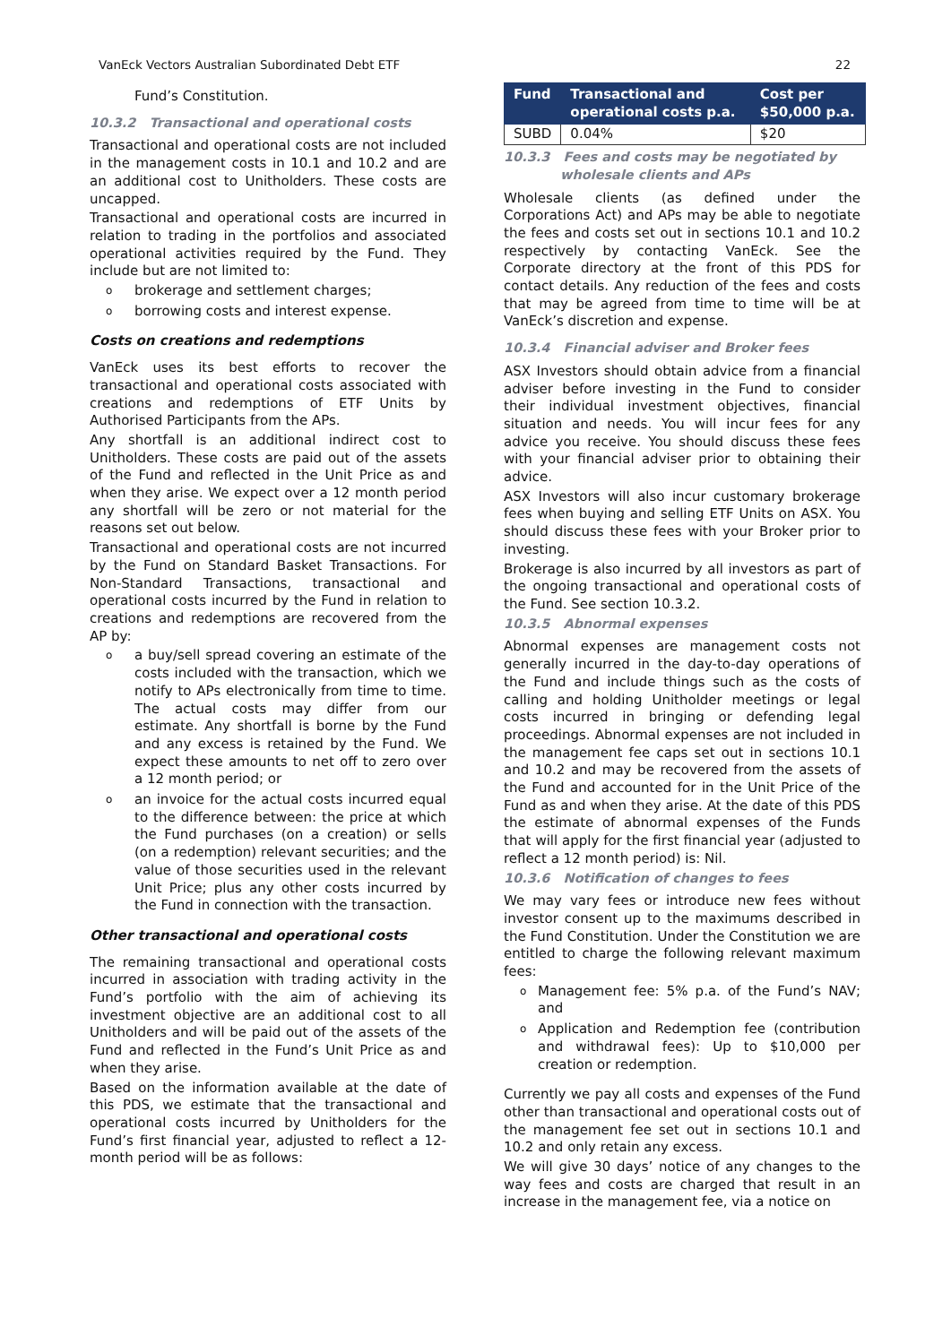VanEck Vectors Australian Subordinated Debt ETF 22
Fund’s Constitution.
10.3.2 Transactional and operational costs
Transactional and operational costs are not included in the management costs in 10.1 and 10.2 and are an additional cost to Unitholders. These costs are uncapped.
Transactional and operational costs are incurred in relation to trading in the portfolios and associated operational activities required by the Fund. They include but are not limited to:
obrokerage and settlement charges;
oborrowing costs and interest expense.
Costs on creations and redemptions
VanEck uses its best efforts to recover the transactional and operational costs associated with creations and redemptions of ETF Units by Authorised Participants from the APs.
Any shortfall is an additional indirect cost to Unitholders. These costs are paid out of the assets of the Fund and reflected in the Unit Price as and when they arise. We expect over a 12 month period any shortfall will be zero or not material for the reasons set out below.
Transactional and operational costs are not incurred by the Fund on Standard Basket Transactions. For Non-Standard Transactions, transactional and operational costs incurred by the Fund in relation to creations and redemptions are recovered from the AP by:
oa buy/sell spread covering an estimate of the costs included with the transaction, which we notify to APs electronically from time to time. The actual costs may differ from our estimate. Any shortfall is borne by the Fund and any excess is retained by the Fund. We expect these amounts to net off to zero over a 12 month period; or
oan invoice for the actual costs incurred equal to the difference between: the price at which the Fund purchases (on a creation) or sells (on a redemption) relevant securities; and the value of those securities used in the relevant Unit Price; plus any other costs incurred by the Fund in connection with the transaction.
Other transactional and operational costs
The remaining transactional and operational costs incurred in association with trading activity in the Fund’s portfolio with the aim of achieving its investment objective are an additional cost to all Unitholders and will be paid out of the assets of the Fund and reflected in the Fund’s Unit Price as and when they arise.
Based on the information available at the date of this PDS, we estimate that the transactional and operational costs incurred by Unitholders for the Fund’s first financial year, adjusted to reflect a 12-month period will be as follows:
| Fund | Transactional and operational costs p.a. | Cost per $50,000 p.a. |
| --- | --- | --- |
| SUBD | 0.04% | $20 |
10.3.3 Fees and costs may be negotiated by
wholesale clients and APs
Wholesale clients (as defined under the Corporations Act) and APs may be able to negotiate the fees and costs set out in sections 10.1 and 10.2 respectively by contacting VanEck. See the Corporate directory at the front of this PDS for contact details. Any reduction of the fees and costs that may be agreed from time to time will be at VanEck’s discretion and expense.
10.3.4 Financial adviser and Broker fees
ASX Investors should obtain advice from a financial adviser before investing in the Fund to consider their individual investment objectives, financial situation and needs. You will incur fees for any advice you receive. You should discuss these fees with your financial adviser prior to obtaining their advice.
ASX Investors will also incur customary brokerage fees when buying and selling ETF Units on ASX. You should discuss these fees with your Broker prior to investing.
Brokerage is also incurred by all investors as part of the ongoing transactional and operational costs of the Fund. See section 10.3.2.
10.3.5 Abnormal expenses
Abnormal expenses are management costs not generally incurred in the day-to-day operations of the Fund and include things such as the costs of calling and holding Unitholder meetings or legal costs incurred in bringing or defending legal proceedings. Abnormal expenses are not included in the management fee caps set out in sections 10.1 and 10.2 and may be recovered from the assets of the Fund and accounted for in the Unit Price of the Fund as and when they arise. At the date of this PDS the estimate of abnormal expenses of the Funds that will apply for the first financial year (adjusted to reflect a 12 month period) is: Nil.
10.3.6 Notification of changes to fees
We may vary fees or introduce new fees without investor consent up to the maximums described in the Fund Constitution. Under the Constitution we are entitled to charge the following relevant maximum fees:
o Management fee: 5% p.a. of the Fund’s NAV; and
o Application and Redemption fee (contribution and withdrawal fees): Up to $10,000 per creation or redemption.
Currently we pay all costs and expenses of the Fund other than transactional and operational costs out of the management fee set out in sections 10.1 and 10.2 and only retain any excess.
We will give 30 days’ notice of any changes to the way fees and costs are charged that result in an increase in the management fee, via a notice on